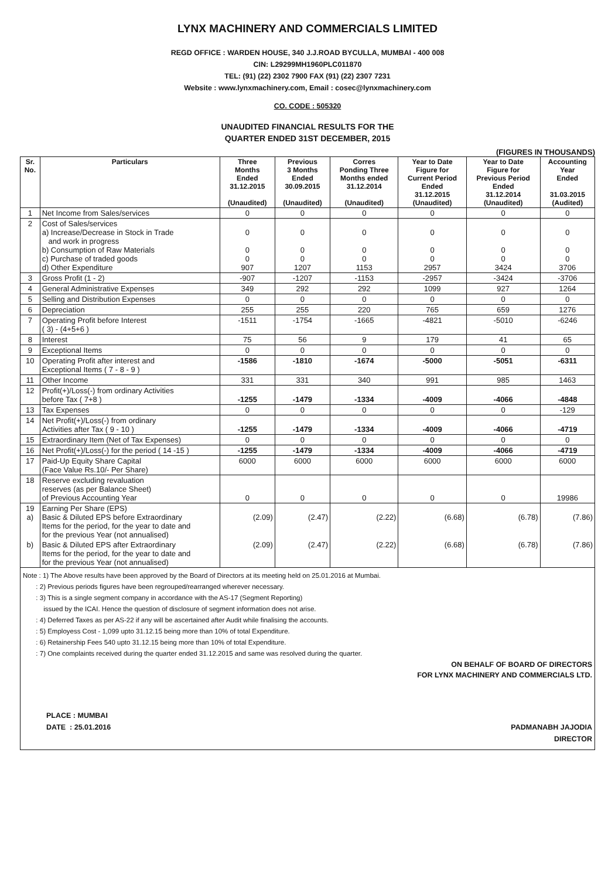LYNX MACHINERY AND COMMERCIALS LIMITED
REGD OFFICE : WARDEN HOUSE, 340 J.J.ROAD BYCULLA, MUMBAI - 400 008
CIN: L29299MH1960PLC011870
TEL: (91) (22) 2302 7900 FAX (91) (22) 2307 7231
Website : www.lynxmachinery.com, Email : cosec@lynxmachinery.com
CO. CODE : 505320
UNAUDITED FINANCIAL RESULTS FOR THE
QUARTER ENDED 31ST DECEMBER, 2015
(FIGURES IN THOUSANDS)
| Sr. No. | Particulars | Three Months Ended 31.12.2015 (Unaudited) | Previous 3 Months Ended 30.09.2015 (Unaudited) | Corres Ponding Three Months ended 31.12.2014 (Unaudited) | Year to Date Figure for Current Period Ended 31.12.2015 (Unaudited) | Year to Date Figure for Previous Period Ended 31.12.2014 (Unaudited) | Accounting Year Ended 31.03.2015 (Audited) |
| --- | --- | --- | --- | --- | --- | --- | --- |
| 1 | Net Income from Sales/services | 0 | 0 | 0 | 0 | 0 | 0 |
| 2 | Cost of Sales/services a) Increase/Decrease in Stock in Trade and work in progress b) Consumption of Raw Materials c) Purchase of traded goods d) Other Expenditure | 0 0 0 907 | 0 0 0 1207 | 0 0 0 1153 | 0 0 0 2957 | 0 0 0 3424 | 0 0 0 3706 |
| 3 | Gross Profit (1 - 2) | -907 | -1207 | -1153 | -2957 | -3424 | -3706 |
| 4 | General Administrative Expenses | 349 | 292 | 292 | 1099 | 927 | 1264 |
| 5 | Selling and Distribution Expenses | 0 | 0 | 0 | 0 | 0 | 0 |
| 6 | Depreciation | 255 | 255 | 220 | 765 | 659 | 1276 |
| 7 | Operating Profit before Interest ( 3) - (4+5+6 ) | -1511 | -1754 | -1665 | -4821 | -5010 | -6246 |
| 8 | Interest | 75 | 56 | 9 | 179 | 41 | 65 |
| 9 | Exceptional Items | 0 | 0 | 0 | 0 | 0 | 0 |
| 10 | Operating Profit after interest and Exceptional Items ( 7 - 8 - 9 ) | -1586 | -1810 | -1674 | -5000 | -5051 | -6311 |
| 11 | Other Income | 331 | 331 | 340 | 991 | 985 | 1463 |
| 12 | Profit(+)/Loss(-) from ordinary Activities before Tax ( 7+8 ) | -1255 | -1479 | -1334 | -4009 | -4066 | -4848 |
| 13 | Tax Expenses | 0 | 0 | 0 | 0 | 0 | -129 |
| 14 | Net Profit(+)/Loss(-) from ordinary Activities after Tax ( 9 - 10 ) | -1255 | -1479 | -1334 | -4009 | -4066 | -4719 |
| 15 | Extraordinary Item (Net of Tax Expenses) | 0 | 0 | 0 | 0 | 0 | 0 |
| 16 | Net Profit(+)/Loss(-) for the period ( 14 -15 ) | -1255 | -1479 | -1334 | -4009 | -4066 | -4719 |
| 17 | Paid-Up Equity Share Capital (Face Value Rs.10/- Per Share) | 6000 | 6000 | 6000 | 6000 | 6000 | 6000 |
| 18 | Reserve excluding revaluation reserves (as per Balance Sheet) of Previous Accounting Year | 0 | 0 | 0 | 0 | 0 | 19986 |
| 19 a) | Earning Per Share (EPS) Basic & Diluted EPS before Extraordinary Items for the period, for the year to date and for the previous Year (not annualised) | (2.09) | (2.47) | (2.22) | (6.68) | (6.78) | (7.86) |
| b) | Basic & Diluted EPS after Extraordinary Items for the period, for the year to date and for the previous Year (not annualised) | (2.09) | (2.47) | (2.22) | (6.68) | (6.78) | (7.86) |
Note : 1) The Above results have been approved by the Board of Directors at its meeting held on 25.01.2016 at Mumbai.
: 2) Previous periods figures have been regrouped/rearranged wherever necessary.
: 3) This is a single segment company in accordance with the AS-17 (Segment Reporting)
issued by the ICAI. Hence the question of disclosure of segment information does not arise.
: 4) Deferred Taxes as per AS-22 if any will be ascertained after Audit while finalising the accounts.
: 5) Employess Cost - 1,099 upto 31.12.15 being more than 10% of total Expenditure.
: 6) Retainership Fees 540 upto 31.12.15 being more than 10% of total Expenditure.
: 7) One complaints received during the quarter ended 31.12.2015 and same was resolved during the quarter.
ON BEHALF OF BOARD OF DIRECTORS
FOR LYNX MACHINERY AND COMMERCIALS LTD.
PLACE : MUMBAI
DATE : 25.01.2016
PADMANABH JAJODIA
DIRECTOR